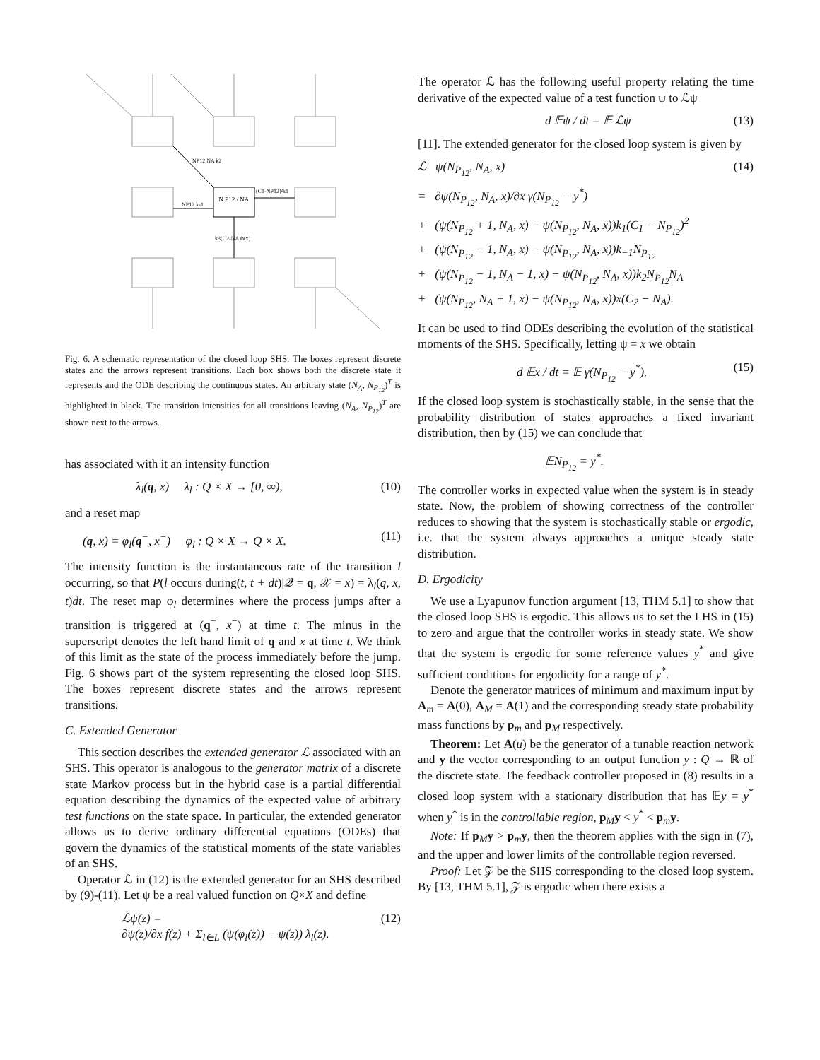N P12 / NA
NP12 NA k2
(C1-NP12)²k1
NP12 k-1
k3(C2-NA)h(x)
Fig. 6. A schematic representation of the closed loop SHS. The boxes represent discrete states and the arrows represent transitions. Each box shows both the discrete state it represents and the ODE describing the continuous states. An arbitrary state (N<sub>A</sub>, N<sub>P<sub>12</sub></sub>)<sup>T</sup> is highlighted in black. The transition intensities for all transitions leaving (N<sub>A</sub>, N<sub>P<sub>12</sub></sub>)<sup>T</sup> are shown next to the arrows.
has associated with it an intensity function
λ<sub>l</sub>(q, x) λ<sub>l</sub> : Q × X → [0, ∞), (10)
and a reset map
(q, x) = φ<sub>l</sub>(q<sup>−</sup>, x<sup>−</sup>) φ<sub>l</sub> : Q × X → Q × X. (11)
The intensity function is the instantaneous rate of the transition l occurring, so that P(l occurs during(t, t + dt)|𝒬 = q, 𝒳 = x) = λ<sub>l</sub>(q, x, t)dt. The reset map φ<sub>l</sub> determines where the process jumps after a transition is triggered at (q<sup>−</sup>, x<sup>−</sup>) at time t. The minus in the superscript denotes the left hand limit of q and x at time t. We think of this limit as the state of the process immediately before the jump. Fig. 6 shows part of the system representing the closed loop SHS. The boxes represent discrete states and the arrows represent transitions.
C. Extended Generator
This section describes the extended generator ℒ associated with an SHS. This operator is analogous to the generator matrix of a discrete state Markov process but in the hybrid case is a partial differential equation describing the dynamics of the expected value of arbitrary test functions on the state space. In particular, the extended generator allows us to derive ordinary differential equations (ODEs) that govern the dynamics of the statistical moments of the state variables of an SHS.
Operator ℒ in (12) is the extended generator for an SHS described by (9)-(11). Let ψ be a real valued function on Q×X and define
ℒψ(z) =
∂ψ(z)/∂x f(z) + Σ<sub>l∈L</sub> (ψ(φ<sub>l</sub>(z)) − ψ(z)) λ<sub>l</sub>(z). (12)
The operator ℒ has the following useful property relating the time derivative of the expected value of a test function ψ to ℒψ
d 𝔼ψ / dt = 𝔼 ℒψ (13)
[11]. The extended generator for the closed loop system is given by
ℒ ψ(N<sub>P<sub>12</sub></sub>, N<sub>A</sub>, x) (14)
= ∂ψ(N<sub>P<sub>12</sub></sub>, N<sub>A</sub>, x)/∂x γ(N<sub>P<sub>12</sub></sub> − y<sup>*</sup>)
+ (ψ(N<sub>P<sub>12</sub></sub> + 1, N<sub>A</sub>, x) − ψ(N<sub>P<sub>12</sub></sub>, N<sub>A</sub>, x))k<sub>1</sub>(C<sub>1</sub> − N<sub>P<sub>12</sub></sub>)<sup>2</sup>
+ (ψ(N<sub>P<sub>12</sub></sub> − 1, N<sub>A</sub>, x) − ψ(N<sub>P<sub>12</sub></sub>, N<sub>A</sub>, x))k<sub>−1</sub>N<sub>P<sub>12</sub></sub>
+ (ψ(N<sub>P<sub>12</sub></sub> − 1, N<sub>A</sub> − 1, x) − ψ(N<sub>P<sub>12</sub></sub>, N<sub>A</sub>, x))k<sub>2</sub>N<sub>P<sub>12</sub></sub>N<sub>A</sub>
+ (ψ(N<sub>P<sub>12</sub></sub>, N<sub>A</sub> + 1, x) − ψ(N<sub>P<sub>12</sub></sub>, N<sub>A</sub>, x))x(C<sub>2</sub> − N<sub>A</sub>).
It can be used to find ODEs describing the evolution of the statistical moments of the SHS. Specifically, letting ψ = x we obtain
d 𝔼x / dt = 𝔼 γ(N<sub>P<sub>12</sub></sub> − y<sup>*</sup>). (15)
If the closed loop system is stochastically stable, in the sense that the probability distribution of states approaches a fixed invariant distribution, then by (15) we can conclude that
𝔼N<sub>P<sub>12</sub></sub> = y<sup>*</sup>.
The controller works in expected value when the system is in steady state. Now, the problem of showing correctness of the controller reduces to showing that the system is stochastically stable or ergodic, i.e. that the system always approaches a unique steady state distribution.
D. Ergodicity
We use a Lyapunov function argument [13, THM 5.1] to show that the closed loop SHS is ergodic. This allows us to set the LHS in (15) to zero and argue that the controller works in steady state. We show that the system is ergodic for some reference values y<sup>*</sup> and give sufficient conditions for ergodicity for a range of y<sup>*</sup>.
Denote the generator matrices of minimum and maximum input by A<sub>m</sub> = A(0), A<sub>M</sub> = A(1) and the corresponding steady state probability mass functions by p<sub>m</sub> and p<sub>M</sub> respectively.
Theorem: Let A(u) be the generator of a tunable reaction network and y the vector corresponding to an output function y : Q → ℝ of the discrete state. The feedback controller proposed in (8) results in a closed loop system with a stationary distribution that has 𝔼y = y<sup>*</sup> when y<sup>*</sup> is in the controllable region, p<sub>M</sub>y < y<sup>*</sup> < p<sub>m</sub>y.
Note: If p<sub>M</sub>y > p<sub>m</sub>y, then the theorem applies with the sign in (7), and the upper and lower limits of the controllable region reversed.
Proof: Let 𝒵 be the SHS corresponding to the closed loop system. By [13, THM 5.1], 𝒵 is ergodic when there exists a